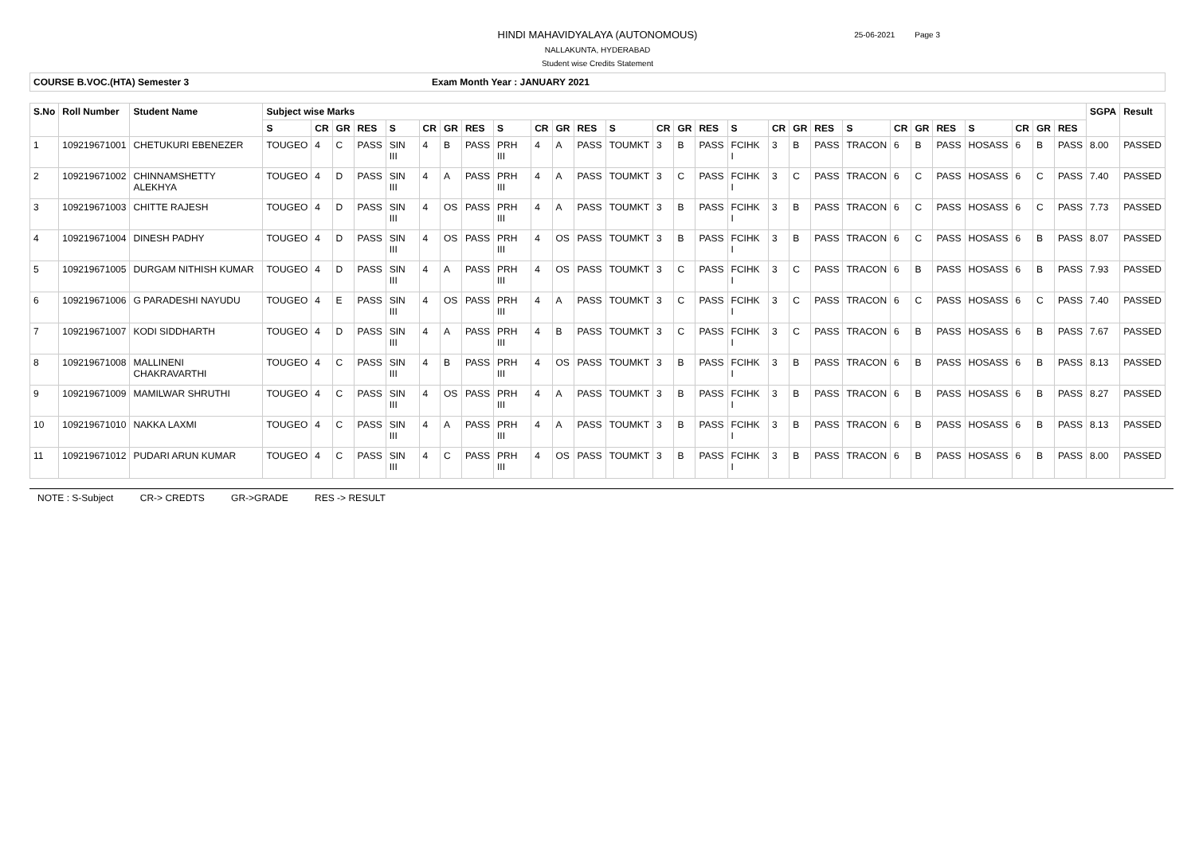HINDI MAHAVIDYALAYA (AUTONOMOUS)
NALLAKUNTA, HYDERABAD
Student wise Credits Statement
25-06-2021 Page 3
COURSE B.VOC.(HTA) Semester 3 Exam Month Year : JANUARY 2021
| S.No | Roll Number | Student Name | Subject wise Marks | | | | | | | | | | | | | | | | | | | | | | | | | | | | SGPA | Result |
| --- | --- | --- | --- | --- | --- | --- | --- | --- | --- | --- | --- | --- | --- | --- | --- | --- | --- | --- | --- | --- | --- | --- | --- | --- | --- | --- | --- | --- | --- | --- | --- | --- |
| | | | S | CR | GR | RES | S | CR | GR | RES | S | CR | GR | RES | S | CR | GR | RES | S | CR | GR | RES | S | CR | GR | RES | S | CR | GR | RES | | |
| 1 | 109219671001 | CHETUKURI EBENEZER | TOUGEO | 4 | C | PASS | SIN III | 4 | B | PASS | PRH III | 4 | A | PASS | TOUMKT | 3 | B | PASS | FCIHK I | 3 | B | PASS | TRACON | 6 | B | PASS | HOSASS | 6 | B | PASS | 8.00 | PASSED |
| 2 | 109219671002 | CHINNAMSHETTY ALEKHYA | TOUGEO | 4 | D | PASS | SIN III | 4 | A | PASS | PRH III | 4 | A | PASS | TOUMKT | 3 | C | PASS | FCIHK I | 3 | C | PASS | TRACON | 6 | C | PASS | HOSASS | 6 | C | PASS | 7.40 | PASSED |
| 3 | 109219671003 | CHITTE RAJESH | TOUGEO | 4 | D | PASS | SIN III | 4 | OS | PASS | PRH III | 4 | A | PASS | TOUMKT | 3 | B | PASS | FCIHK I | 3 | B | PASS | TRACON | 6 | C | PASS | HOSASS | 6 | C | PASS | 7.73 | PASSED |
| 4 | 109219671004 | DINESH PADHY | TOUGEO | 4 | D | PASS | SIN III | 4 | OS | PASS | PRH III | 4 | OS | PASS | TOUMKT | 3 | B | PASS | FCIHK I | 3 | B | PASS | TRACON | 6 | C | PASS | HOSASS | 6 | B | PASS | 8.07 | PASSED |
| 5 | 109219671005 | DURGAM NITHISH KUMAR | TOUGEO | 4 | D | PASS | SIN III | 4 | A | PASS | PRH III | 4 | OS | PASS | TOUMKT | 3 | C | PASS | FCIHK I | 3 | C | PASS | TRACON | 6 | B | PASS | HOSASS | 6 | B | PASS | 7.93 | PASSED |
| 6 | 109219671006 | G PARADESHI NAYUDU | TOUGEO | 4 | E | PASS | SIN III | 4 | OS | PASS | PRH III | 4 | A | PASS | TOUMKT | 3 | C | PASS | FCIHK I | 3 | C | PASS | TRACON | 6 | C | PASS | HOSASS | 6 | C | PASS | 7.40 | PASSED |
| 7 | 109219671007 | KODI SIDDHARTH | TOUGEO | 4 | D | PASS | SIN III | 4 | A | PASS | PRH III | 4 | B | PASS | TOUMKT | 3 | C | PASS | FCIHK I | 3 | C | PASS | TRACON | 6 | B | PASS | HOSASS | 6 | B | PASS | 7.67 | PASSED |
| 8 | 109219671008 | MALLINENI CHAKRAVARTHI | TOUGEO | 4 | C | PASS | SIN III | 4 | B | PASS | PRH III | 4 | OS | PASS | TOUMKT | 3 | B | PASS | FCIHK I | 3 | B | PASS | TRACON | 6 | B | PASS | HOSASS | 6 | B | PASS | 8.13 | PASSED |
| 9 | 109219671009 | MAMILWAR SHRUTHI | TOUGEO | 4 | C | PASS | SIN III | 4 | OS | PASS | PRH III | 4 | A | PASS | TOUMKT | 3 | B | PASS | FCIHK I | 3 | B | PASS | TRACON | 6 | B | PASS | HOSASS | 6 | B | PASS | 8.27 | PASSED |
| 10 | 109219671010 | NAKKA LAXMI | TOUGEO | 4 | C | PASS | SIN III | 4 | A | PASS | PRH III | 4 | A | PASS | TOUMKT | 3 | B | PASS | FCIHK I | 3 | B | PASS | TRACON | 6 | B | PASS | HOSASS | 6 | B | PASS | 8.13 | PASSED |
| 11 | 109219671012 | PUDARI ARUN KUMAR | TOUGEO | 4 | C | PASS | SIN III | 4 | C | PASS | PRH III | 4 | OS | PASS | TOUMKT | 3 | B | PASS | FCIHK I | 3 | B | PASS | TRACON | 6 | B | PASS | HOSASS | 6 | B | PASS | 8.00 | PASSED |
NOTE : S-Subject CR-> CREDTS GR->GRADE RES -> RESULT